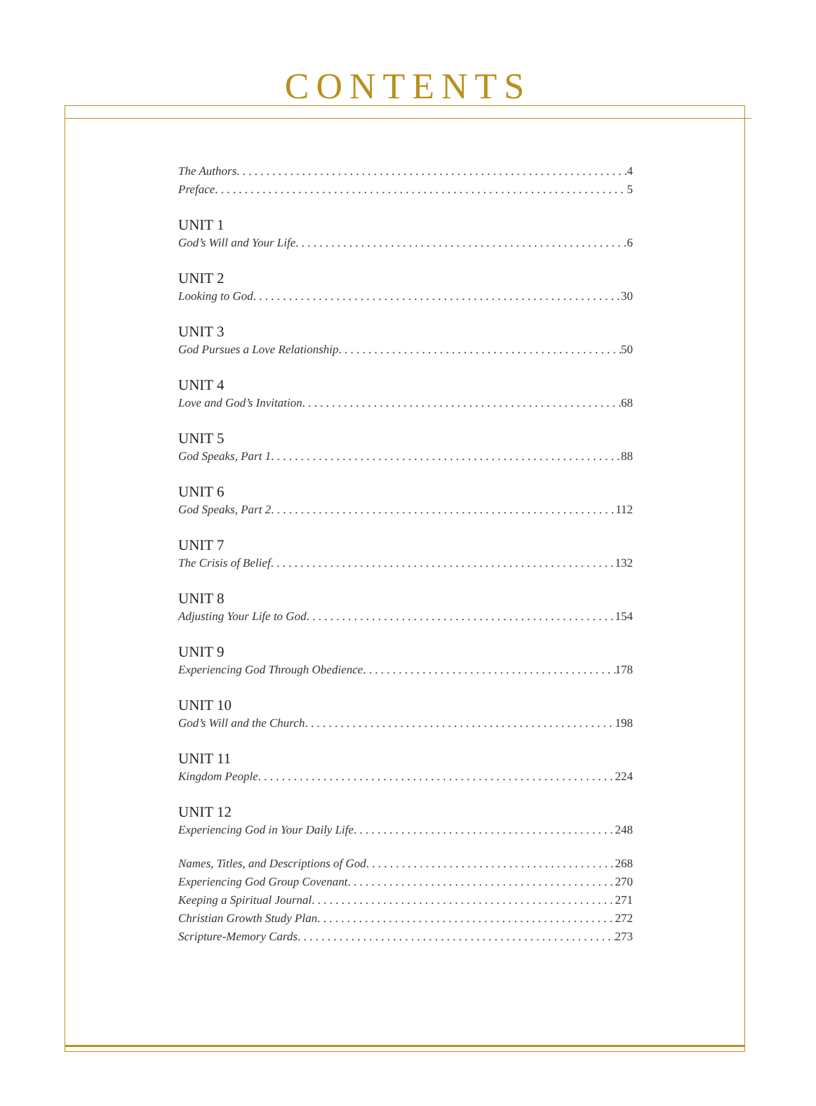CONTENTS
The Authors 4
Preface 5
UNIT 1
God’s Will and Your Life 6
UNIT 2
Looking to God 30
UNIT 3
God Pursues a Love Relationship 50
UNIT 4
Love and God’s Invitation 68
UNIT 5
God Speaks, Part 1 88
UNIT 6
God Speaks, Part 2 112
UNIT 7
The Crisis of Belief 132
UNIT 8
Adjusting Your Life to God 154
UNIT 9
Experiencing God Through Obedience 178
UNIT 10
God’s Will and the Church 198
UNIT 11
Kingdom People 224
UNIT 12
Experiencing God in Your Daily Life 248
Names, Titles, and Descriptions of God 268
Experiencing God Group Covenant 270
Keeping a Spiritual Journal 271
Christian Growth Study Plan 272
Scripture-Memory Cards 273